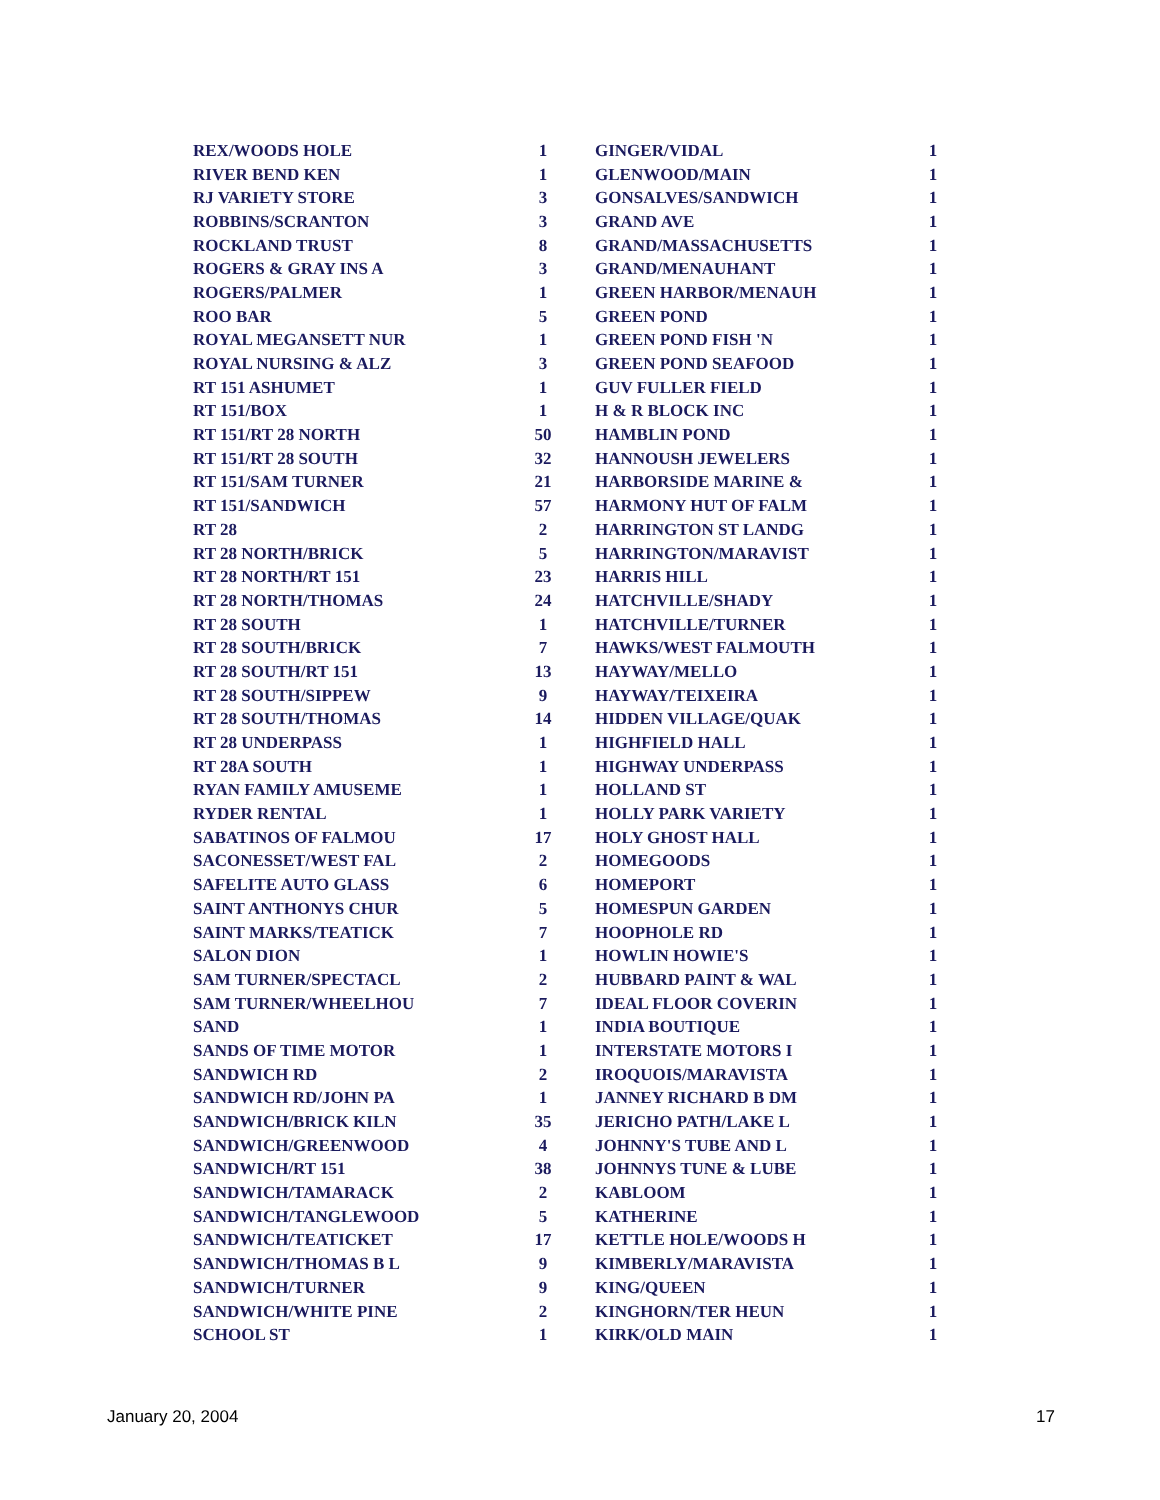| REX/WOODS HOLE | 1 |
| RIVER BEND KEN | 1 |
| RJ VARIETY STORE | 3 |
| ROBBINS/SCRANTON | 3 |
| ROCKLAND TRUST | 8 |
| ROGERS & GRAY INS A | 3 |
| ROGERS/PALMER | 1 |
| ROO BAR | 5 |
| ROYAL MEGANSETT NUR | 1 |
| ROYAL NURSING & ALZ | 3 |
| RT 151 ASHUMET | 1 |
| RT 151/BOX | 1 |
| RT 151/RT 28 NORTH | 50 |
| RT 151/RT 28 SOUTH | 32 |
| RT 151/SAM TURNER | 21 |
| RT 151/SANDWICH | 57 |
| RT 28 | 2 |
| RT 28 NORTH/BRICK | 5 |
| RT 28 NORTH/RT 151 | 23 |
| RT 28 NORTH/THOMAS | 24 |
| RT 28 SOUTH | 1 |
| RT 28 SOUTH/BRICK | 7 |
| RT 28 SOUTH/RT 151 | 13 |
| RT 28 SOUTH/SIPPEW | 9 |
| RT 28 SOUTH/THOMAS | 14 |
| RT 28 UNDERPASS | 1 |
| RT 28A SOUTH | 1 |
| RYAN FAMILY AMUSEME | 1 |
| RYDER RENTAL | 1 |
| SABATINOS OF FALMOU | 17 |
| SACONESSET/WEST FAL | 2 |
| SAFELITE AUTO GLASS | 6 |
| SAINT ANTHONYS CHUR | 5 |
| SAINT MARKS/TEATICK | 7 |
| SALON DION | 1 |
| SAM TURNER/SPECTACL | 2 |
| SAM TURNER/WHEELHOU | 7 |
| SAND | 1 |
| SANDS OF TIME MOTOR | 1 |
| SANDWICH RD | 2 |
| SANDWICH RD/JOHN PA | 1 |
| SANDWICH/BRICK KILN | 35 |
| SANDWICH/GREENWOOD | 4 |
| SANDWICH/RT 151 | 38 |
| SANDWICH/TAMARACK | 2 |
| SANDWICH/TANGLEWOOD | 5 |
| SANDWICH/TEATICKET | 17 |
| SANDWICH/THOMAS B L | 9 |
| SANDWICH/TURNER | 9 |
| SANDWICH/WHITE PINE | 2 |
| SCHOOL ST | 1 |
| GINGER/VIDAL | 1 |
| GLENWOOD/MAIN | 1 |
| GONSALVES/SANDWICH | 1 |
| GRAND AVE | 1 |
| GRAND/MASSACHUSETTS | 1 |
| GRAND/MENAUHANT | 1 |
| GREEN HARBOR/MENAUH | 1 |
| GREEN POND | 1 |
| GREEN POND FISH 'N | 1 |
| GREEN POND SEAFOOD | 1 |
| GUV FULLER FIELD | 1 |
| H & R BLOCK INC | 1 |
| HAMBLIN POND | 1 |
| HANNOUSH JEWELERS | 1 |
| HARBORSIDE MARINE & | 1 |
| HARMONY HUT OF FALM | 1 |
| HARRINGTON ST LANDG | 1 |
| HARRINGTON/MARAVIST | 1 |
| HARRIS HILL | 1 |
| HATCHVILLE/SHADY | 1 |
| HATCHVILLE/TURNER | 1 |
| HAWKS/WEST FALMOUTH | 1 |
| HAYWAY/MELLO | 1 |
| HAYWAY/TEIXEIRA | 1 |
| HIDDEN VILLAGE/QUAK | 1 |
| HIGHFIELD HALL | 1 |
| HIGHWAY UNDERPASS | 1 |
| HOLLAND ST | 1 |
| HOLLY PARK VARIETY | 1 |
| HOLY GHOST HALL | 1 |
| HOMEGOODS | 1 |
| HOMEPORT | 1 |
| HOMESPUN GARDEN | 1 |
| HOOPHOLE RD | 1 |
| HOWLIN HOWIE'S | 1 |
| HUBBARD PAINT & WAL | 1 |
| IDEAL FLOOR COVERIN | 1 |
| INDIA BOUTIQUE | 1 |
| INTERSTATE MOTORS I | 1 |
| IROQUOIS/MARAVISTA | 1 |
| JANNEY RICHARD B DM | 1 |
| JERICHO PATH/LAKE L | 1 |
| JOHNNY'S TUBE AND L | 1 |
| JOHNNYS TUNE & LUBE | 1 |
| KABLOOM | 1 |
| KATHERINE | 1 |
| KETTLE HOLE/WOODS H | 1 |
| KIMBERLY/MARAVISTA | 1 |
| KING/QUEEN | 1 |
| KINGHORN/TER HEUN | 1 |
| KIRK/OLD MAIN | 1 |
January 20, 2004 17